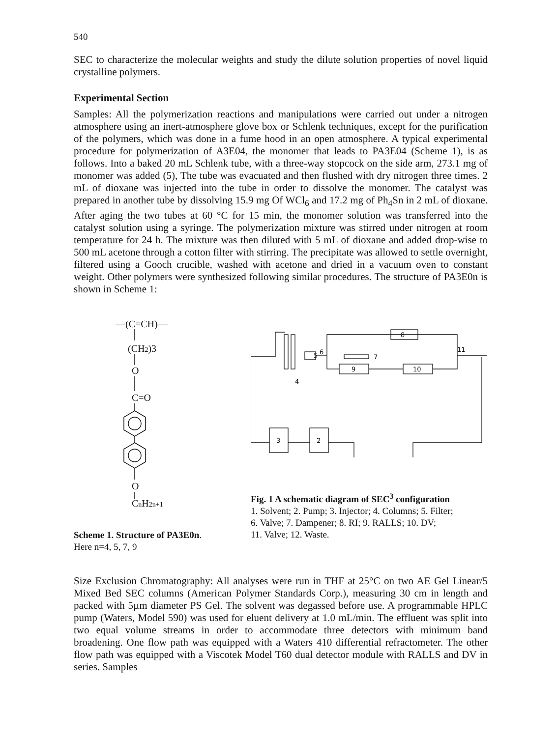540
SEC to characterize the molecular weights and study the dilute solution properties of novel liquid crystalline polymers.
Experimental Section
Samples: All the polymerization reactions and manipulations were carried out under a nitrogen atmosphere using an inert-atmosphere glove box or Schlenk techniques, except for the purification of the polymers, which was done in a fume hood in an open atmosphere. A typical experimental procedure for polymerization of A3E04, the monomer that leads to PA3E04 (Scheme 1), is as follows. Into a baked 20 mL Schlenk tube, with a three-way stopcock on the side arm, 273.1 mg of monomer was added (5), The tube was evacuated and then flushed with dry nitrogen three times. 2 mL of dioxane was injected into the tube in order to dissolve the monomer. The catalyst was prepared in another tube by dissolving 15.9 mg Of WCl<sub>6</sub> and 17.2 mg of Ph<sub>4</sub>Sn in 2 mL of dioxane. After aging the two tubes at 60 °C for 15 min, the monomer solution was transferred into the catalyst solution using a syringe. The polymerization mixture was stirred under nitrogen at room temperature for 24 h. The mixture was then diluted with 5 mL of dioxane and added drop-wise to 500 mL acetone through a cotton filter with stirring. The precipitate was allowed to settle overnight, filtered using a Gooch crucible, washed with acetone and dried in a vacuum oven to constant weight. Other polymers were synthesized following similar procedures. The structure of PA3E0n is shown in Scheme 1:
—(C=CH)—
(CH2)3
O
C=O
O
CnH2n+1
Scheme 1. Structure of PA3E0n.
Here n=4, 5, 7, 9
5
8
7
9
10
4
3
2
6
11
Fig. 1 A schematic diagram of SEC<sup>3</sup> configuration
1. Solvent; 2. Pump; 3. Injector; 4. Columns; 5. Filter;
6. Valve; 7. Dampener; 8. RI; 9. RALLS; 10. DV;
11. Valve; 12. Waste.
Size Exclusion Chromatography: All analyses were run in THF at 25°C on two AE Gel Linear/5 Mixed Bed SEC columns (American Polymer Standards Corp.), measuring 30 cm in length and packed with 5µm diameter PS Gel. The solvent was degassed before use. A programmable HPLC pump (Waters, Model 590) was used for eluent delivery at 1.0 mL/min. The effluent was split into two equal volume streams in order to accommodate three detectors with minimum band broadening. One flow path was equipped with a Waters 410 differential refractometer. The other flow path was equipped with a Viscotek Model T60 dual detector module with RALLS and DV in series. Samples